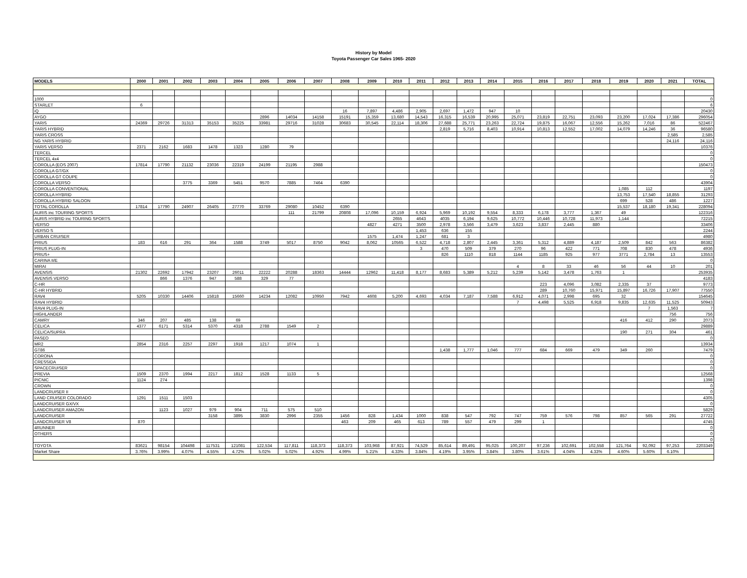History by Model
Toyota Passenger Car Sales 1965- 2020
| MODELS | 2000 | 2001 | 2002 | 2003 | 2004 | 2005 | 2006 | 2007 | 2008 | 2009 | 2010 | 2011 | 2012 | 2013 | 2014 | 2015 | 2016 | 2017 | 2018 | 2019 | 2020 | 2021 | TOTAL |
| --- | --- | --- | --- | --- | --- | --- | --- | --- | --- | --- | --- | --- | --- | --- | --- | --- | --- | --- | --- | --- | --- | --- | --- |
| 1000 | | | | | | | | | | | | | | | | | | | | | | | 0 |
| STARLET | 6 | | | | | | | | | | | | | | | | | | | | | | 6 |
| iQ | | | | | | | | | 16 | 7,897 | 4,486 | 2,905 | 2,697 | 1,472 | 947 | 10 | | | | | | | 20430 |
| AYGO | | | | | | 2896 | 14034 | 14158 | 15191 | 15,359 | 13,680 | 14,543 | 16,315 | 16,539 | 20,995 | 25,071 | 23,819 | 22,751 | 23,093 | 23,200 | 17,024 | 17,386 | 296054 |
| YARIS | 24369 | 29726 | 31313 | 35153 | 35225 | 33981 | 29716 | 31028 | 30683 | 30,545 | 22,114 | 18,306 | 27,688 | 25,771 | 23,263 | 22,724 | 19,875 | 16,067 | 12,556 | 15,262 | 7,016 | 86 | 522467 |
| YARIS HYBRID | | | | | | | | | | | | | 2,819 | 5,716 | 8,403 | 10,914 | 10,813 | 12,552 | 17,002 | 14,079 | 14,246 | 36 | 96580 |
| YARIS CROSS | | | | | | | | | | | | | | | | | | | | | | 2,585 | 2,585 |
| NG YARIS HYBRID | | | | | | | | | | | | | | | | | | | | | | 24,116 | 24,116 |
| YARIS VERSO | 2371 | 2162 | 1683 | 1478 | 1323 | 1280 | 79 | | | | | | | | | | | | | | | | 10376 |
| TERCEL | | | | | | | | | | | | | | | | | | | | | | | 0 |
| TERCEL 4x4 | | | | | | | | | | | | | | | | | | | | | | | 0 |
| COROLLA (EOS 2007) | 17814 | 17790 | 21132 | 23036 | 22319 | 24199 | 21195 | 2988 | | | | | | | | | | | | | | | 150473 |
| COROLLA GT/GX | | | | | | | | | | | | | | | | | | | | | | | 0 |
| COROLLA GT COUPE | | | | | | | | | | | | | | | | | | | | | | | 0 |
| COROLLA VERSO | | | 3775 | 3369 | 5451 | 9570 | 7885 | 7464 | 6390 | | | | | | | | | | | | | | 43904 |
| COROLLA CONVENTIONAL | | | | | | | | | | | | | | | | | | | | 1,085 | 112 | | 1197 |
| COROLLA HYBRID | | | | | | | | | | | | | | | | | | | | 13,753 | 17,540 | 18,855 | 31293 |
| COROLLA HYBRID SALOON | | | | | | | | | | | | | | | | | | | | 699 | 528 | 486 | 1227 |
| TOTAL COROLLA | 17814 | 17790 | 24907 | 26405 | 27770 | 33769 | 29080 | 10452 | 6390 | | | | | | | | | | | 15,537 | 18,180 | 19,341 | 228094 |
| AURIS inc TOURING SPORTS | | | | | | | 111 | 21799 | 20808 | 17,096 | 10,159 | 6,924 | 5,969 | 10,192 | 9,554 | 8,333 | 6,178 | 3,777 | 1,367 | 49 | | | 122316 |
| AURIS HYBRID inc TOURING SPORTS | | | | | | | | | | | 2655 | 4643 | 4035 | 6,194 | 9,625 | 10,772 | 10,446 | 10,728 | 11,973 | 1,144 | | | 72215 |
| VERSO | | | | | | | | | | 4827 | 4271 | 3500 | 2,978 | 3,566 | 3,479 | 3,623 | 3,837 | 2,445 | 880 | | | | 33406 |
| VERSO S | | | | | | | | | | | | 1,453 | 636 | 155 | | | | | | | | | 2244 |
| URBAN CRUISER | | | | | | | | | | 1575 | 1,474 | 1,247 | 681 | 3 | | | | | | | | | 4980 |
| PRIUS | 183 | 616 | 291 | 364 | 1588 | 3749 | 5017 | 8750 | 9042 | 8,062 | 10565 | 6,522 | 4,718 | 2,807 | 2,445 | 3,361 | 5,312 | 4,889 | 4,187 | 2,509 | 842 | 563 | 86382 |
| PRIUS PLUG-IN | | | | | | | | | | | | 3 | 470 | 509 | 379 | 270 | 96 | 422 | 771 | 708 | 830 | 478 | 4936 |
| PRIUS+ | | | | | | | | | | | | | 826 | 1110 | 818 | 1144 | 1185 | 925 | 977 | 3771 | 2,784 | 13 | 13553 |
| CARINA II/E | | | | | | | | | | | | | | | | | | | | | | | 0 |
| MIRAI | | | | | | | | | | | | | | | | 4 | 8 | 33 | 46 | 56 | 44 | 10 | 201 |
| AVENSIS | 21302 | 22692 | 17942 | 23207 | 26011 | 22222 | 20288 | 18363 | 14444 | 12962 | 11,418 | 8,177 | 8,683 | 5,389 | 5,212 | 5,239 | 5,142 | 3,478 | 1,763 | 1 | | | 253935 |
| AVENSIS VERSO | | 866 | 1376 | 947 | 588 | 329 | 77 | | | | | | | | | | | | | | | | 4183 |
| C-HR | | | | | | | | | | | | | | | | | 223 | 4,096 | 3,082 | 2,335 | 37 | | 9773 |
| C-HR HYBRID | | | | | | | | | | | | | | | | | 289 | 10,760 | 15,971 | 15,897 | 16,726 | 17,907 | 77550 |
| RAV4 | 5205 | 10330 | 14406 | 15818 | 15660 | 14234 | 12082 | 10950 | 7942 | 4608 | 5,200 | 4,693 | 4,034 | 7,187 | 7,588 | 6,912 | 4,071 | 2,998 | 695 | 32 | | | 154645 |
| RAV4 HYBRID | | | | | | | | | | | | | | | | 7 | 4,498 | 5,525 | 6,918 | 9,835 | 12,635 | 11,525 | 50943 |
| RAV4 PLUG-IN | | | | | | | | | | | | | | | | | | | | | 7 | 1,563 | 7 |
| HIGHLANDER | | | | | | | | | | | | | | | | | | | | | | 756 | 756 |
| CAMRY | 346 | 207 | 485 | 138 | 69 | | | | | | | | | | | | | | | 416 | 412 | 290 | 2073 |
| CELICA | 4377 | 6171 | 5314 | 5370 | 4318 | 2788 | 1549 | 2 | | | | | | | | | | | | | | | 29889 |
| CELICA/SUPRA | | | | | | | | | | | | | | | | | | | | 190 | 271 | 304 | 461 |
| PASEO | | | | | | | | | | | | | | | | | | | | | | | 0 |
| MR2 | 2854 | 2316 | 2257 | 2297 | 1918 | 1217 | 1074 | 1 | | | | | | | | | | | | | | | 13934 |
| GT86 | | | | | | | | | | | | | 1,438 | 1,777 | 1,046 | 777 | 684 | 669 | 479 | 349 | 260 | | 7479 |
| CORONA | | | | | | | | | | | | | | | | | | | | | | | 0 |
| CRESSIDA | | | | | | | | | | | | | | | | | | | | | | | 0 |
| SPACECRUISER | | | | | | | | | | | | | | | | | | | | | | | 0 |
| PREVIA | 1509 | 2370 | 1994 | 2217 | 1812 | 1528 | 1133 | 5 | | | | | | | | | | | | | | | 12568 |
| PICNIC | 1124 | 274 | | | | | | | | | | | | | | | | | | | | | 1398 |
| CROWN | | | | | | | | | | | | | | | | | | | | | | | 0 |
| LANDCRUISER II | | | | | | | | | | | | | | | | | | | | | | | 0 |
| LAND CRUISER COLORADO | 1291 | 1511 | 1503 | | | | | | | | | | | | | | | | | | | | 4305 |
| LANDCRUISER GX/VX | | | | | | | | | | | | | | | | | | | | | | | 0 |
| LANDCRUISER AMAZON | | 1123 | 1027 | 979 | 904 | 711 | 575 | 510 | | | | | | | | | | | | | | | 5829 |
| LANDCRUISER | | | | 3158 | 3895 | 3830 | 2996 | 2355 | 1456 | 828 | 1,434 | 1000 | 838 | 547 | 792 | 747 | 759 | 576 | 798 | 857 | 565 | 291 | 27722 |
| LANDCRUISER V8 | 870 | | | | | | | | 463 | 209 | 465 | 613 | 789 | 557 | 479 | 299 | 1 | | | | | | 4745 |
| 4RUNNER | | | | | | | | | | | | | | | | | | | | | | | 0 |
| OTHERS | | | | | | | | | | | | | | | | | | | | | | | 0 |
| | | | | | | | | | | | | | | | | | | | | | | | 0 |
| TOYOTA | 83621 | 98154 | 104498 | 117531 | 121081 | 122,534 | 117,811 | 118,373 | 118,373 | 103,968 | 87,921 | 74,529 | 85,614 | 89,491 | 95,025 | 100,207 | 97,236 | 102,691 | 102,558 | 121,764 | 92,092 | 97,253 | 2203349 |
| Market Share | 3.76% | 3.99% | 4.07% | 4.55% | 4.72% | 5.02% | 5.02% | 4.92% | 4.99% | 5.21% | 4.33% | 3.84% | 4.19% | 3.95% | 3.84% | 3.80% | 3.61% | 4.04% | 4.33% | 4.60% | 5.60% | 6.10% | |